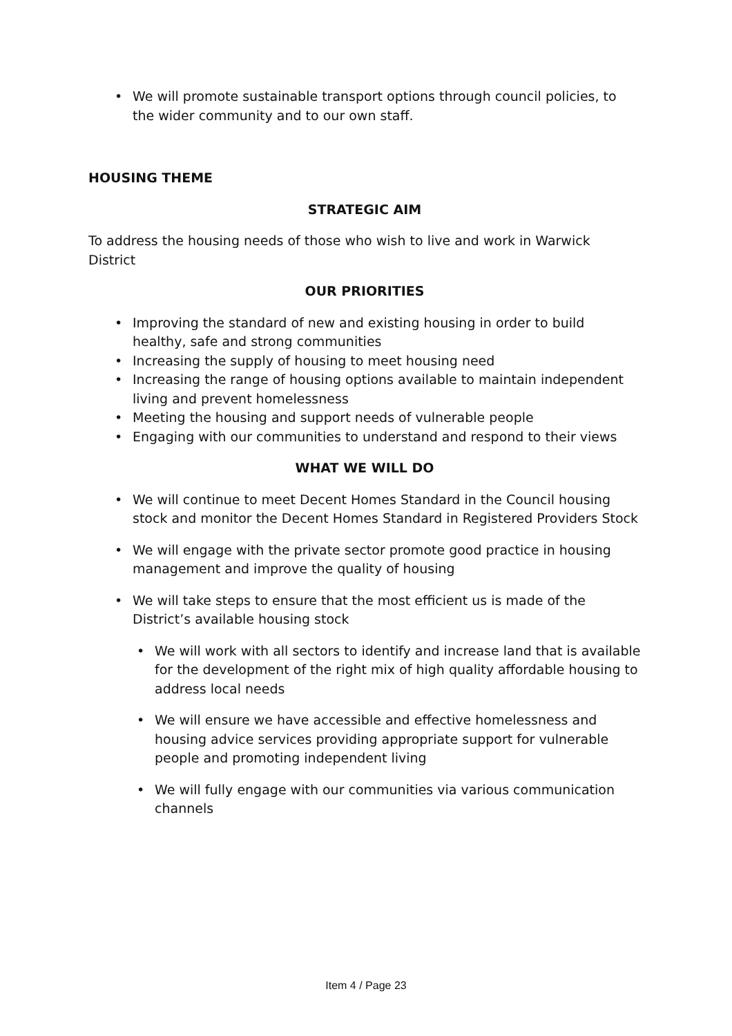• We will promote sustainable transport options through council policies, to the wider community and to our own staff.
HOUSING THEME
STRATEGIC AIM
To address the housing needs of those who wish to live and work in Warwick District
OUR PRIORITIES
• Improving the standard of new and existing housing in order to build healthy, safe and strong communities
• Increasing the supply of housing to meet housing need
• Increasing the range of housing options available to maintain independent living and prevent homelessness
• Meeting the housing and support needs of vulnerable people
• Engaging with our communities to understand and respond to their views
WHAT WE WILL DO
• We will continue to meet Decent Homes Standard in the Council housing stock and monitor the Decent Homes Standard in Registered Providers Stock
• We will engage with the private sector promote good practice in housing management and improve the quality of housing
• We will take steps to ensure that the most efficient us is made of the District’s available housing stock
• We will work with all sectors to identify and increase land that is available for the development of the right mix of high quality affordable housing to address local needs
• We will ensure we have accessible and effective homelessness and housing advice services providing appropriate support for vulnerable people and promoting independent living
• We will fully engage with our communities via various communication channels
Item 4 / Page 23